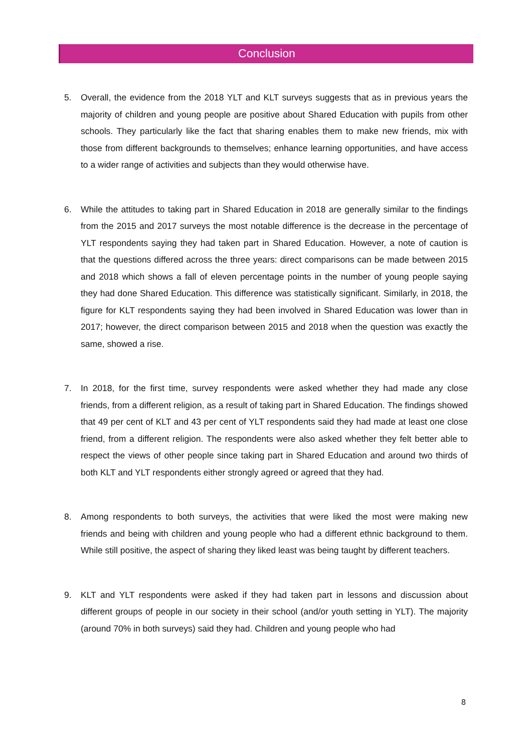Conclusion
5. Overall, the evidence from the 2018 YLT and KLT surveys suggests that as in previous years the majority of children and young people are positive about Shared Education with pupils from other schools. They particularly like the fact that sharing enables them to make new friends, mix with those from different backgrounds to themselves; enhance learning opportunities, and have access to a wider range of activities and subjects than they would otherwise have.
6. While the attitudes to taking part in Shared Education in 2018 are generally similar to the findings from the 2015 and 2017 surveys the most notable difference is the decrease in the percentage of YLT respondents saying they had taken part in Shared Education. However, a note of caution is that the questions differed across the three years: direct comparisons can be made between 2015 and 2018 which shows a fall of eleven percentage points in the number of young people saying they had done Shared Education. This difference was statistically significant. Similarly, in 2018, the figure for KLT respondents saying they had been involved in Shared Education was lower than in 2017; however, the direct comparison between 2015 and 2018 when the question was exactly the same, showed a rise.
7. In 2018, for the first time, survey respondents were asked whether they had made any close friends, from a different religion, as a result of taking part in Shared Education. The findings showed that 49 per cent of KLT and 43 per cent of YLT respondents said they had made at least one close friend, from a different religion. The respondents were also asked whether they felt better able to respect the views of other people since taking part in Shared Education and around two thirds of both KLT and YLT respondents either strongly agreed or agreed that they had.
8. Among respondents to both surveys, the activities that were liked the most were making new friends and being with children and young people who had a different ethnic background to them. While still positive, the aspect of sharing they liked least was being taught by different teachers.
9. KLT and YLT respondents were asked if they had taken part in lessons and discussion about different groups of people in our society in their school (and/or youth setting in YLT). The majority (around 70% in both surveys) said they had. Children and young people who had
8